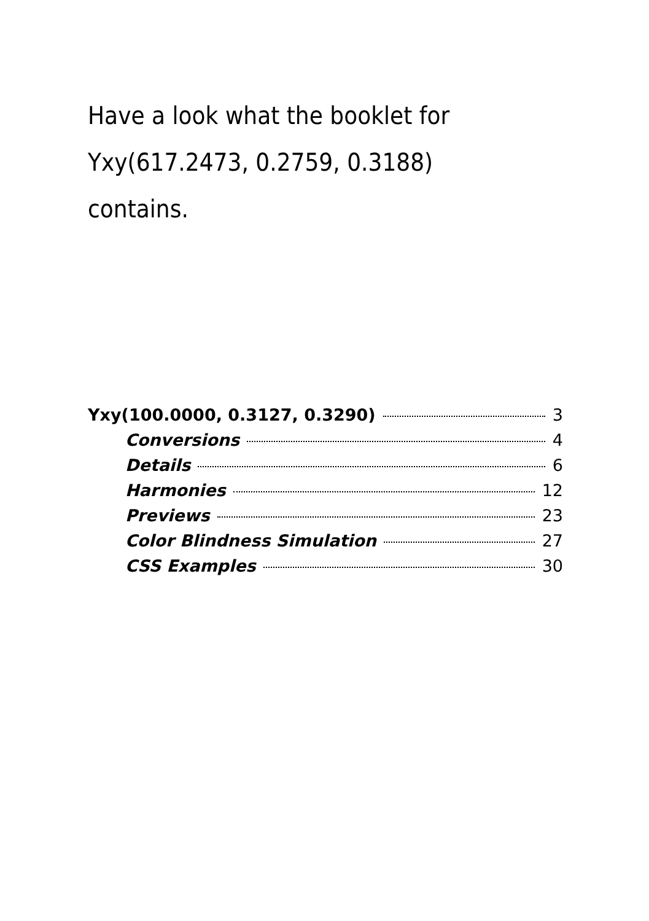Have a look what the booklet for
Yxy(617.2473, 0.2759, 0.3188)
contains.
Yxy(100.0000, 0.3127, 0.3290) 3
Conversions 4
Details 6
Harmonies 12
Previews 23
Color Blindness Simulation 27
CSS Examples 30